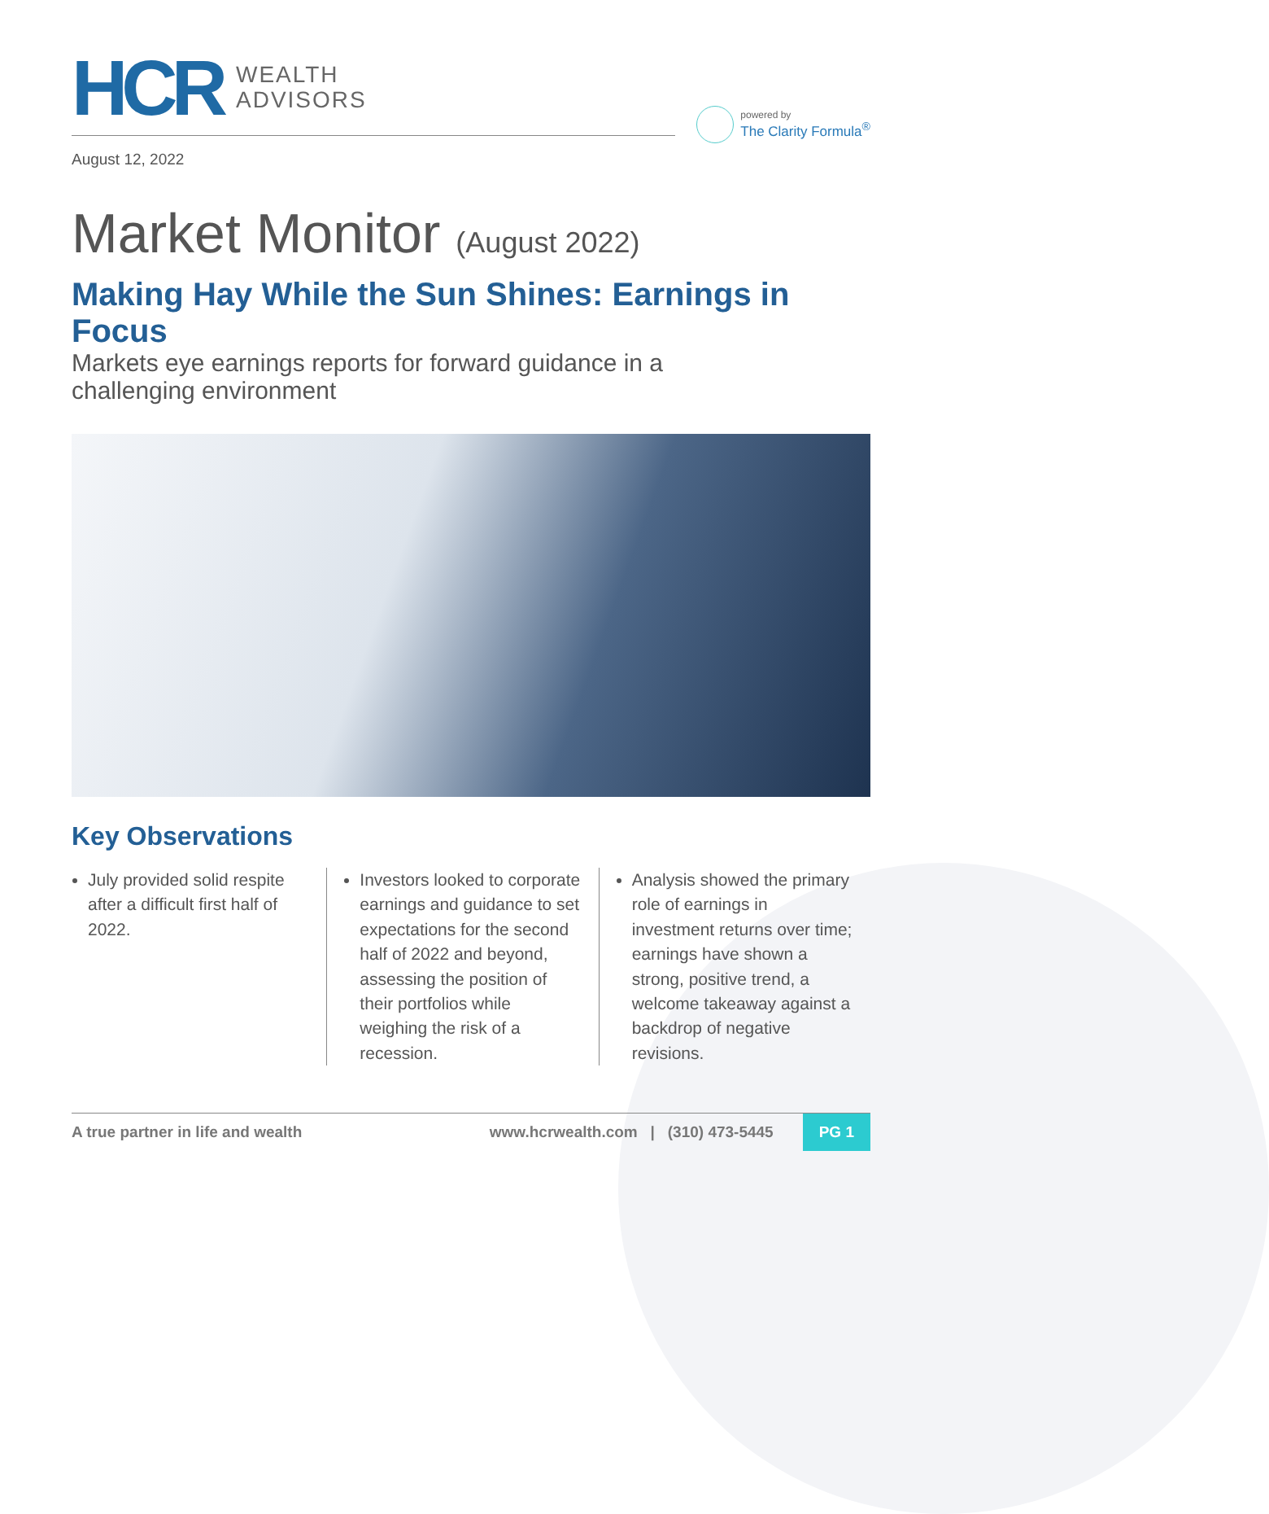HCR
WEALTH
ADVISORS
powered by
The Clarity Formula<sup>®</sup>
August 12, 2022
Market Monitor (August 2022)
Making Hay While the Sun Shines: Earnings in Focus
Markets eye earnings reports for forward guidance in a
challenging environment
Key Observations
July provided solid respite after a difficult first half of 2022.
Investors looked to corporate earnings and guidance to set expectations for the second half of 2022 and beyond, assessing the position of their portfolios while weighing the risk of a recession.
Analysis showed the primary role of earnings in investment returns over time; earnings have shown a strong, positive trend, a welcome takeaway against a backdrop of negative revisions.
A true partner in life and wealth www.hcrwealth.com | (310) 473-5445 PG 1